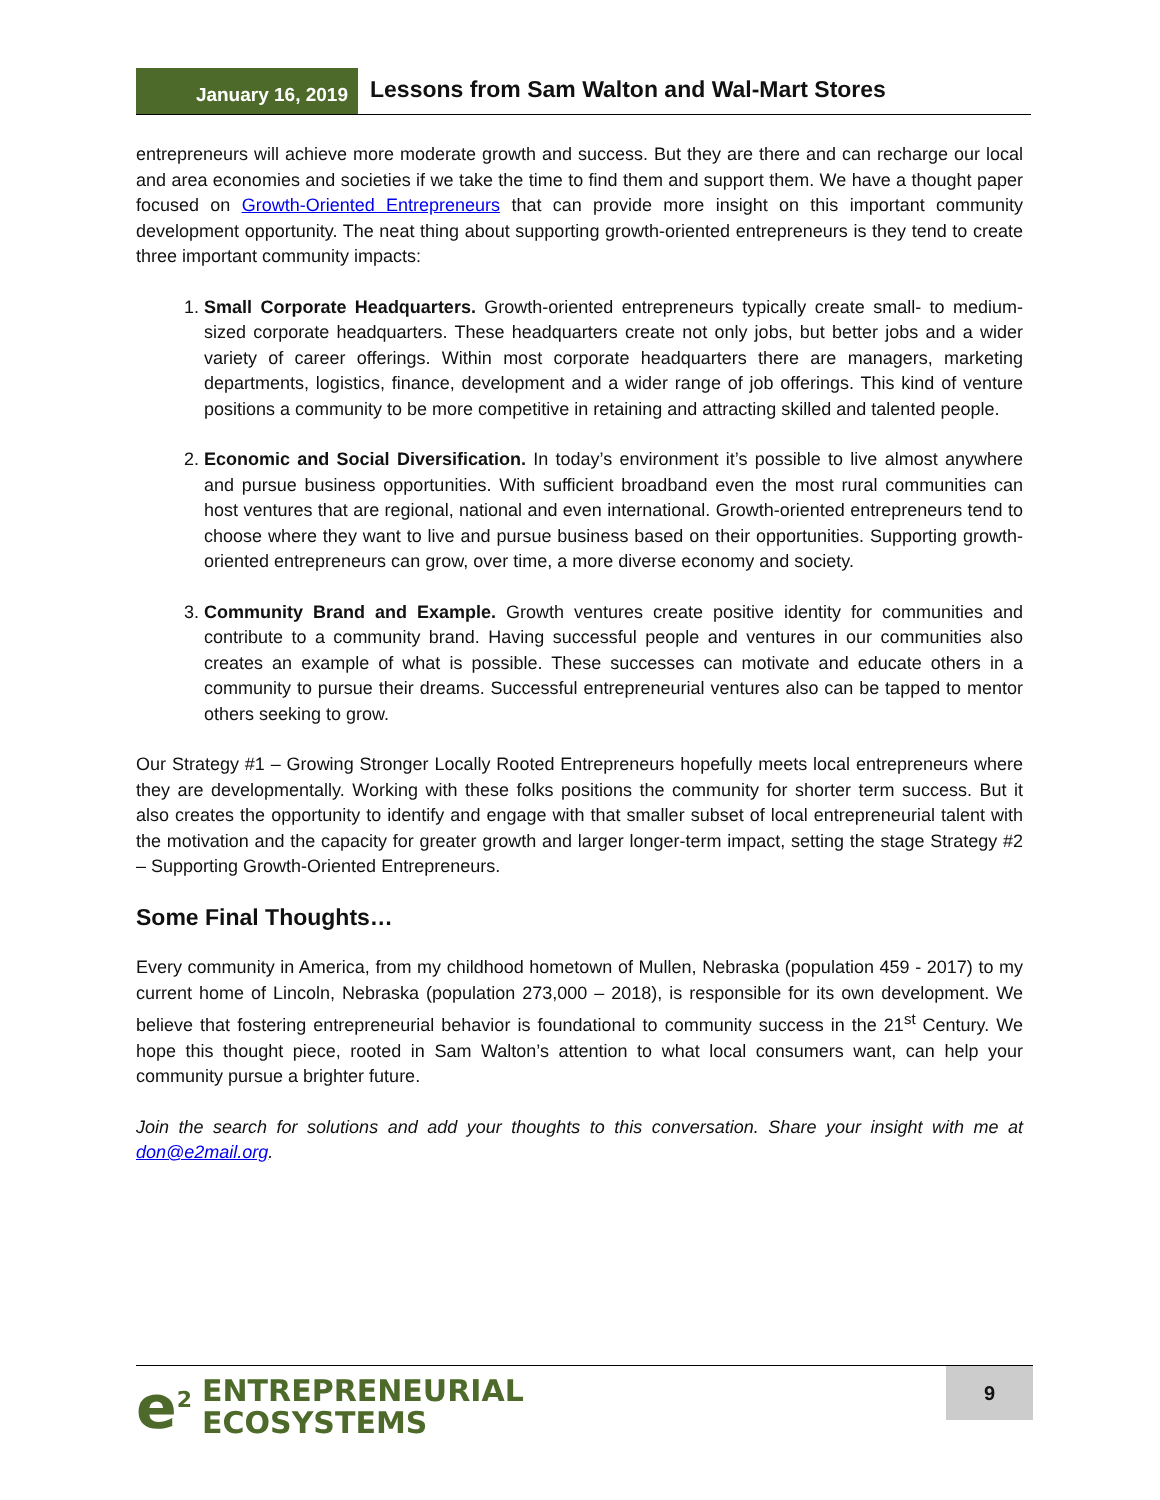January 16, 2019
Lessons from Sam Walton and Wal-Mart Stores
entrepreneurs will achieve more moderate growth and success. But they are there and can recharge our local and area economies and societies if we take the time to find them and support them. We have a thought paper focused on Growth-Oriented Entrepreneurs that can provide more insight on this important community development opportunity. The neat thing about supporting growth-oriented entrepreneurs is they tend to create three important community impacts:
1. Small Corporate Headquarters. Growth-oriented entrepreneurs typically create small- to medium-sized corporate headquarters. These headquarters create not only jobs, but better jobs and a wider variety of career offerings. Within most corporate headquarters there are managers, marketing departments, logistics, finance, development and a wider range of job offerings. This kind of venture positions a community to be more competitive in retaining and attracting skilled and talented people.
2. Economic and Social Diversification. In today’s environment it’s possible to live almost anywhere and pursue business opportunities. With sufficient broadband even the most rural communities can host ventures that are regional, national and even international. Growth-oriented entrepreneurs tend to choose where they want to live and pursue business based on their opportunities. Supporting growth-oriented entrepreneurs can grow, over time, a more diverse economy and society.
3. Community Brand and Example. Growth ventures create positive identity for communities and contribute to a community brand. Having successful people and ventures in our communities also creates an example of what is possible. These successes can motivate and educate others in a community to pursue their dreams. Successful entrepreneurial ventures also can be tapped to mentor others seeking to grow.
Our Strategy #1 – Growing Stronger Locally Rooted Entrepreneurs hopefully meets local entrepreneurs where they are developmentally. Working with these folks positions the community for shorter term success. But it also creates the opportunity to identify and engage with that smaller subset of local entrepreneurial talent with the motivation and the capacity for greater growth and larger longer-term impact, setting the stage Strategy #2 – Supporting Growth-Oriented Entrepreneurs.
Some Final Thoughts…
Every community in America, from my childhood hometown of Mullen, Nebraska (population 459 - 2017) to my current home of Lincoln, Nebraska (population 273,000 – 2018), is responsible for its own development. We believe that fostering entrepreneurial behavior is foundational to community success in the 21<sup>st</sup> Century. We hope this thought piece, rooted in Sam Walton’s attention to what local consumers want, can help your community pursue a brighter future.
Join the search for solutions and add your thoughts to this conversation. Share your insight with me at don@e2mail.org.
e<sup>2</sup>
ENTREPRENEURIAL
ECOSYSTEMS
9